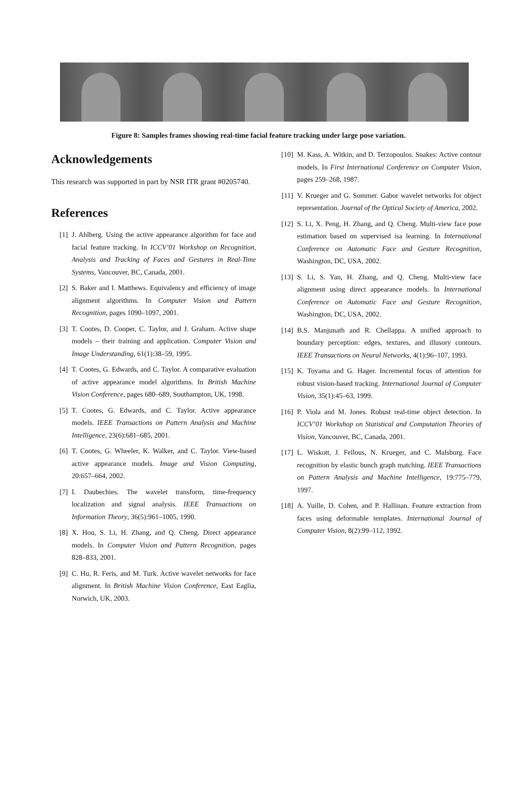Figure 8: Samples frames showing real-time facial feature tracking under large pose variation.
Acknowledgements
This research was supported in part by NSR ITR grant #0205740.
References
[1] J. Ahlberg. Using the active appearance algorithm for face and facial feature tracking. In ICCV’01 Workshop on Recognition, Analysis and Tracking of Faces and Gestures in Real-Time Systems, Vancouver, BC, Canada, 2001.
[2] S. Baker and I. Matthews. Equivalency and efficiency of image alignment algorithms. In Computer Vision and Pattern Recognition, pages 1090–1097, 2001.
[3] T. Cootes, D. Cooper, C. Taylor, and J. Graham. Active shape models – their training and application. Computer Vision and Image Understanding, 61(1):38–59, 1995.
[4] T. Cootes, G. Edwards, and C. Taylor. A comparative evaluation of active appearance model algorithms. In British Machine Vision Conference, pages 680–689, Southampton, UK, 1998.
[5] T. Cootes, G. Edwards, and C. Taylor. Active appearance models. IEEE Transactions on Pattern Analysis and Machine Intelligence, 23(6):681–685, 2001.
[6] T. Cootes, G. Wheeler, K. Walker, and C. Taylor. View-based active appearance models. Image and Vision Computing, 20:657–664, 2002.
[7] I. Daubechies. The wavelet transform, time-frequency localization and signal analysis. IEEE Transactions on Information Theory, 36(5):961–1005, 1990.
[8] X. Hou, S. Li, H. Zhang, and Q. Cheng. Direct appearance models. In Computer Vision and Pattern Recognition, pages 828–833, 2001.
[9] C. Hu, R. Feris, and M. Turk. Active wavelet networks for face alignment. In British Machine Vision Conference, East Eaglia, Norwich, UK, 2003.
[10] M. Kass, A. Witkin, and D. Terzopoulos. Snakes: Active contour models. In First International Conference on Computer Vision, pages 259–268, 1987.
[11] V. Krueger and G. Sommer. Gabor wavelet networks for object representation. Journal of the Optical Society of America, 2002.
[12] S. Li, X. Peng, H. Zhang, and Q. Cheng. Multi-view face pose estimation based on supervised isa learning. In International Conference on Automatic Face and Gesture Recognition, Washington, DC, USA, 2002.
[13] S. Li, S. Yan, H. Zhang, and Q. Cheng. Multi-view face alignment using direct appearance models. In International Conference on Automatic Face and Gesture Recognition, Washington, DC, USA, 2002.
[14] B.S. Manjunath and R. Chellappa. A unified approach to boundary perception: edges, textures, and illusory contours. IEEE Transactions on Neural Networks, 4(1):96–107, 1993.
[15] K. Toyama and G. Hager. Incremental focus of attention for robust vision-based tracking. International Journal of Computer Vision, 35(1):45–63, 1999.
[16] P. Viola and M. Jones. Robust real-time object detection. In ICCV’01 Workshop on Statistical and Computation Theories of Vision, Vancouver, BC, Canada, 2001.
[17] L. Wiskott, J. Fellous, N. Krueger, and C. Malsburg. Face recognition by elastic bunch graph matching. IEEE Transactions on Pattern Analysis and Machine Intelligence, 19:775–779, 1997.
[18] A. Yuille, D. Cohen, and P. Hallinan. Feature extraction from faces using deformable templates. International Journal of Computer Vision, 8(2):99–112, 1992.